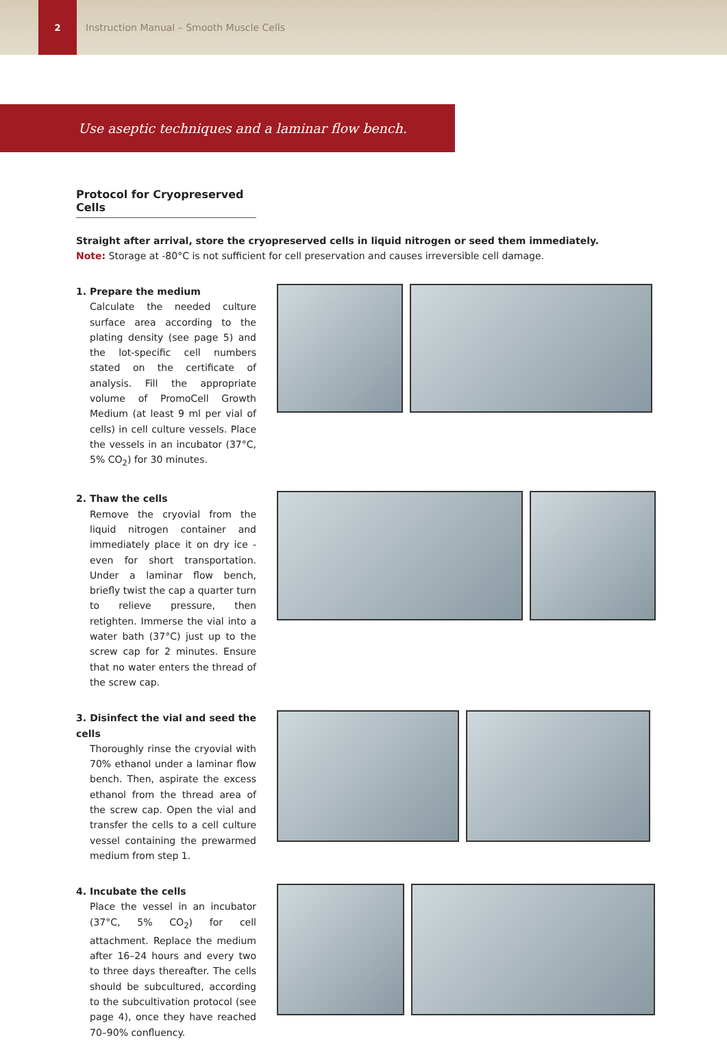2
Instruction Manual – Smooth Muscle Cells
Use aseptic techniques and a laminar flow bench.
Protocol for Cryopreserved Cells
Straight after arrival, store the cryopreserved cells in liquid nitrogen or seed them immediately.
Note: Storage at -80°C is not sufficient for cell preservation and causes irreversible cell damage.
1. Prepare the medium
Calculate the needed culture surface area according to the plating density (see page 5) and the lot-specific cell numbers stated on the certificate of analysis. Fill the appropriate volume of PromoCell Growth Medium (at least 9 ml per vial of cells) in cell culture vessels. Place the vessels in an incubator (37°C, 5% CO<sub>2</sub>) for 30 minutes.
2. Thaw the cells
Remove the cryovial from the liquid nitrogen container and immediately place it on dry ice - even for short transportation. Under a laminar flow bench, briefly twist the cap a quarter turn to relieve pressure, then retighten. Immerse the vial into a water bath (37°C) just up to the screw cap for 2 minutes. Ensure that no water enters the thread of the screw cap.
3. Disinfect the vial and seed the cells
Thoroughly rinse the cryovial with 70% ethanol under a laminar flow bench. Then, aspirate the excess ethanol from the thread area of the screw cap. Open the vial and transfer the cells to a cell culture vessel containing the prewarmed medium from step 1.
4. Incubate the cells
Place the vessel in an incubator (37°C, 5% CO<sub>2</sub>) for cell attachment. Replace the medium after 16–24 hours and every two to three days thereafter. The cells should be subcultured, according to the subcultivation protocol (see page 4), once they have reached 70–90% confluency.